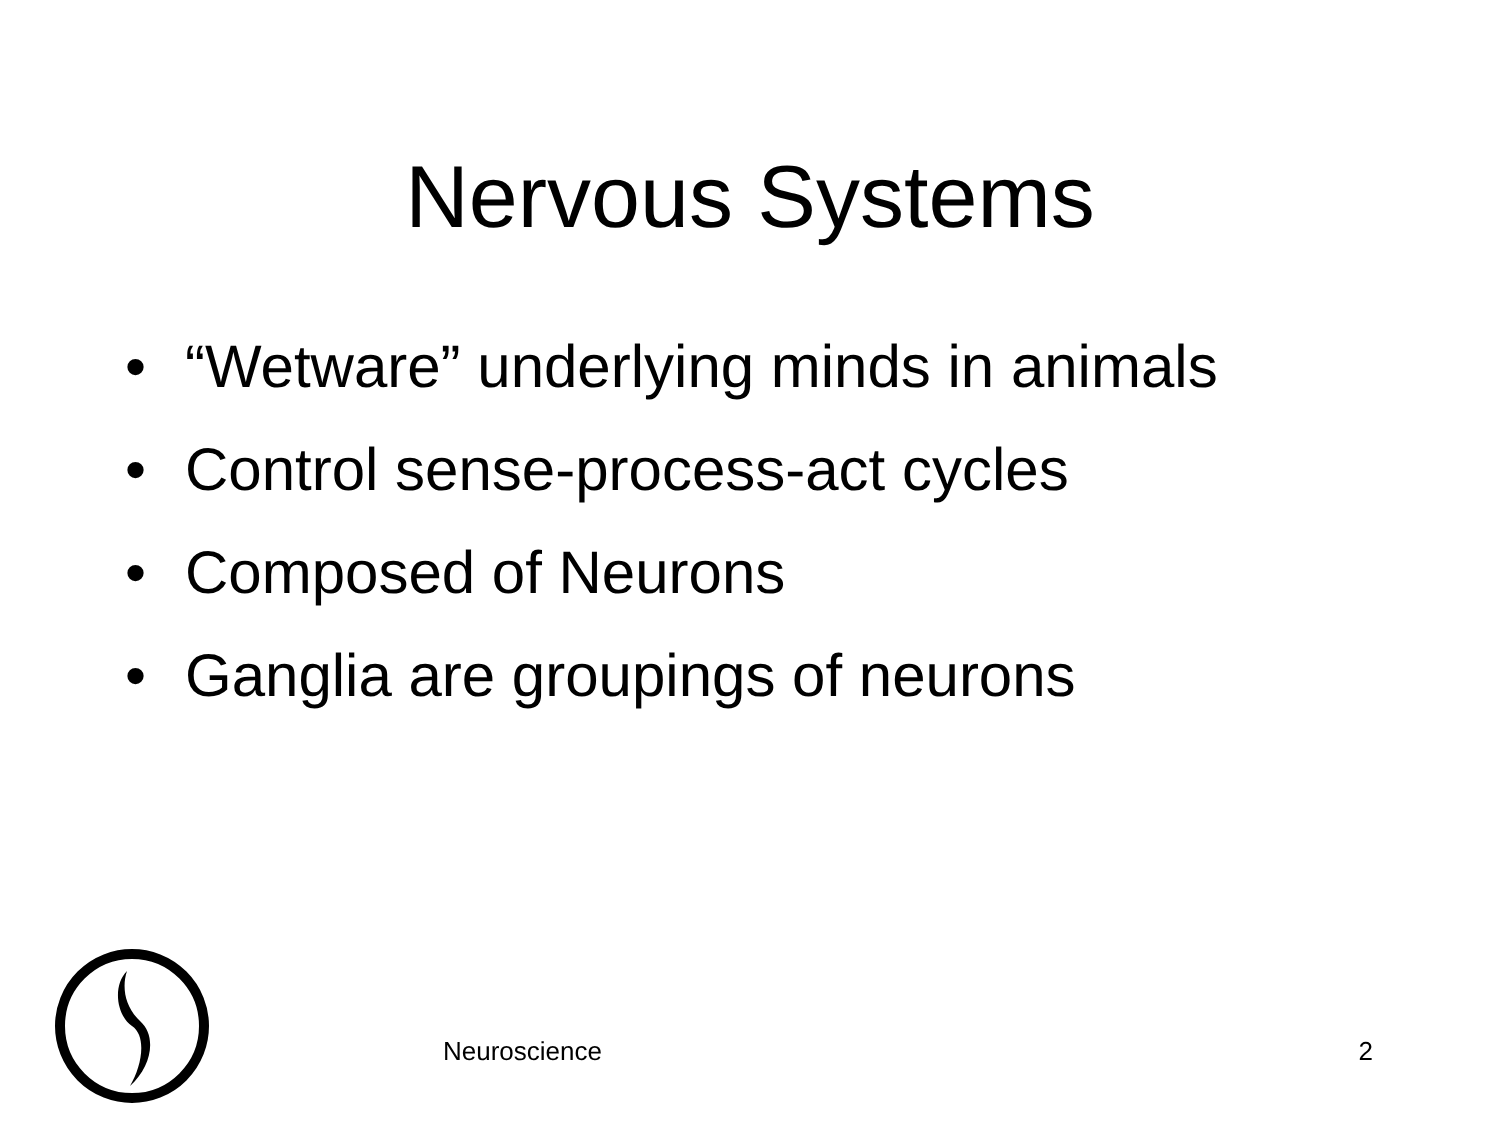Nervous Systems
• “Wetware” underlying minds in animals
• Control sense-process-act cycles
• Composed of Neurons
• Ganglia are groupings of neurons
Neuroscience 2